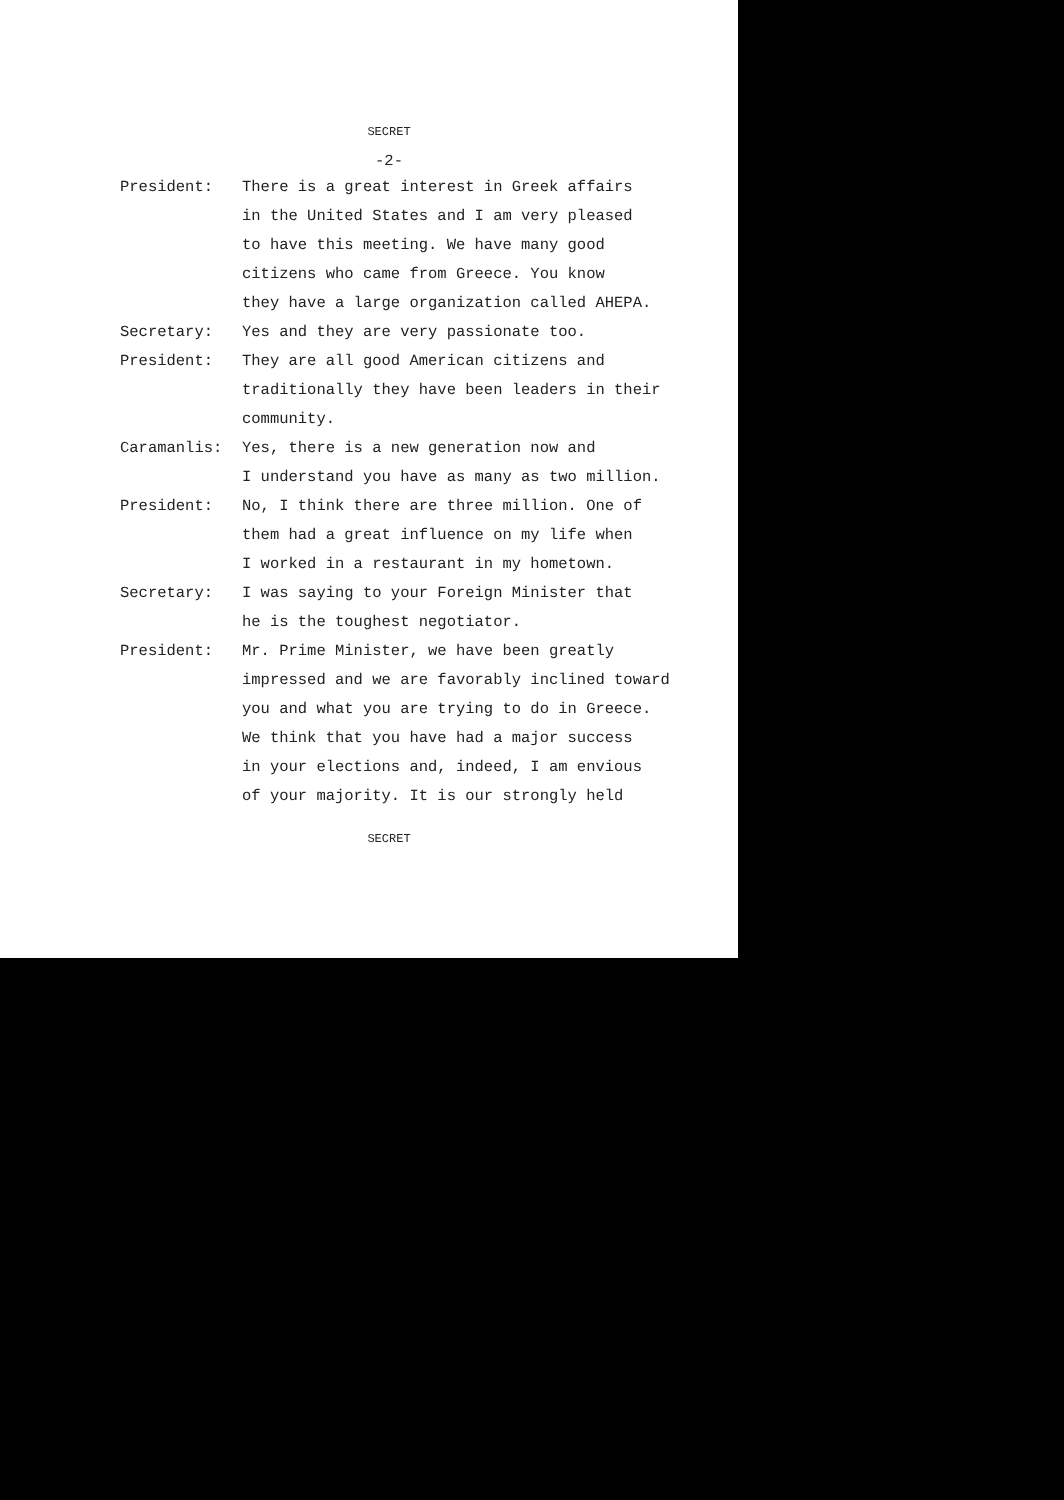SECRET
-2-
President: There is a great interest in Greek affairs
in the United States and I am very pleased
to have this meeting. We have many good
citizens who came from Greece. You know
they have a large organization called AHEPA.
Secretary: Yes and they are very passionate too.
President: They are all good American citizens and
traditionally they have been leaders in their
community.
Caramanlis: Yes, there is a new generation now and
I understand you have as many as two million.
President: No, I think there are three million. One of
them had a great influence on my life when
I worked in a restaurant in my hometown.
Secretary: I was saying to your Foreign Minister that
he is the toughest negotiator.
President: Mr. Prime Minister, we have been greatly
impressed and we are favorably inclined toward
you and what you are trying to do in Greece.
We think that you have had a major success
in your elections and, indeed, I am envious
of your majority. It is our strongly held
SECRET